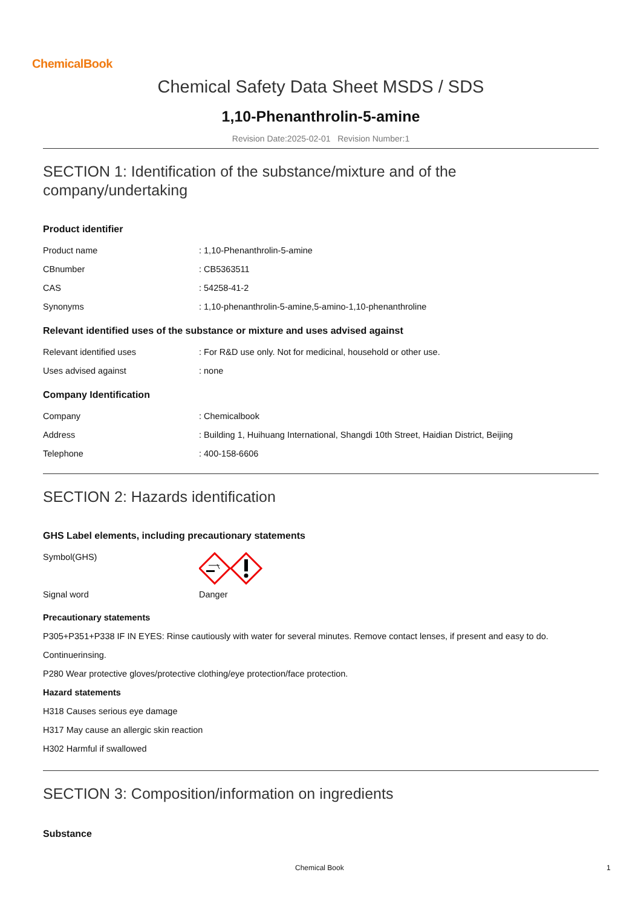ChemicalBook
Chemical Safety Data Sheet MSDS / SDS
1,10-Phenanthrolin-5-amine
Revision Date:2025-02-01 Revision Number:1
SECTION 1: Identification of the substance/mixture and of the company/undertaking
Product identifier
| Product name | : 1,10-Phenanthrolin-5-amine |
| CBnumber | : CB5363511 |
| CAS | : 54258-41-2 |
| Synonyms | : 1,10-phenanthrolin-5-amine,5-amino-1,10-phenanthroline |
Relevant identified uses of the substance or mixture and uses advised against
| Relevant identified uses | : For R&D use only. Not for medicinal, household or other use. |
| Uses advised against | : none |
Company Identification
| Company | : Chemicalbook |
| Address | : Building 1, Huihuang International, Shangdi 10th Street, Haidian District, Beijing |
| Telephone | : 400-158-6606 |
SECTION 2: Hazards identification
GHS Label elements, including precautionary statements
| Symbol(GHS) | |
| Signal word | Danger |
Precautionary statements
P305+P351+P338 IF IN EYES: Rinse cautiously with water for several minutes. Remove contact lenses, if present and easy to do.
Continuerinsing.
P280 Wear protective gloves/protective clothing/eye protection/face protection.
Hazard statements
H318 Causes serious eye damage
H317 May cause an allergic skin reaction
H302 Harmful if swallowed
SECTION 3: Composition/information on ingredients
Substance
Chemical Book 1